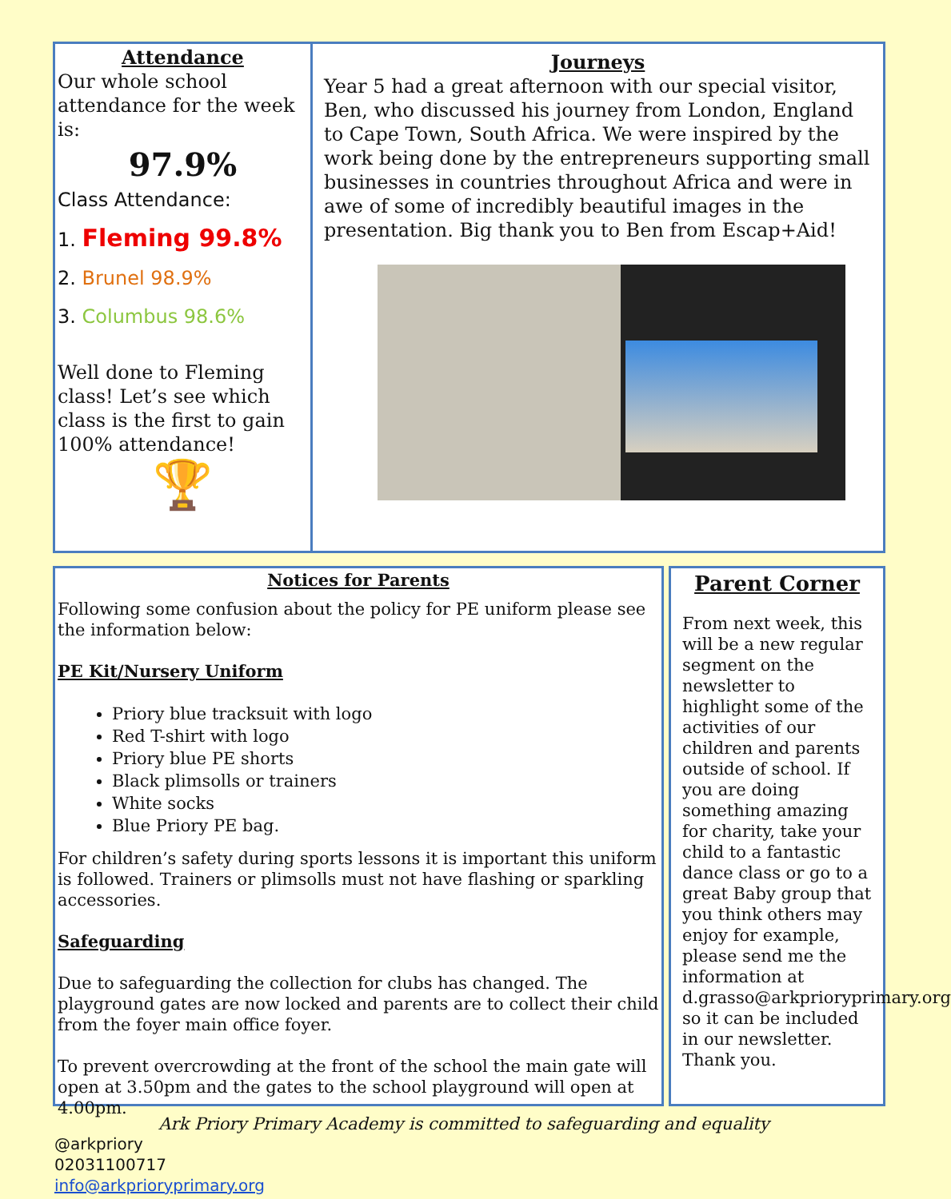Attendance
Our whole school attendance for the week is:
97.9%
Class Attendance:
1. Fleming 99.8%
2. Brunel 98.9%
3. Columbus 98.6%
Well done to Fleming class! Let’s see which class is the first to gain 100% attendance!
🏆
Journeys
Year 5 had a great afternoon with our special visitor, Ben, who discussed his journey from London, England to Cape Town, South Africa. We were inspired by the work being done by the entrepreneurs supporting small businesses in countries throughout Africa and were in awe of some of incredibly beautiful images in the presentation. Big thank you to Ben from Escap+Aid!
Notices for Parents
Following some confusion about the policy for PE uniform please see the information below:
PE Kit/Nursery Uniform
Priory blue tracksuit with logo
Red T-shirt with logo
Priory blue PE shorts
Black plimsolls or trainers
White socks
Blue Priory PE bag.
For children’s safety during sports lessons it is important this uniform is followed. Trainers or plimsolls must not have flashing or sparkling accessories.
Safeguarding
Due to safeguarding the collection for clubs has changed. The playground gates are now locked and parents are to collect their child from the foyer main office foyer.
To prevent overcrowding at the front of the school the main gate will open at 3.50pm and the gates to the school playground will open at 4.00pm.
Parent Corner
From next week, this will be a new regular segment on the newsletter to highlight some of the activities of our children and parents outside of school. If you are doing something amazing for charity, take your child to a fantastic dance class or go to a great Baby group that you think others may enjoy for example, please send me the information at d.grasso@arkprioryprimary.org so it can be included in our newsletter. Thank you.
Ark Priory Primary Academy is committed to safeguarding and equality
@arkpriory
02031100717
info@arkprioryprimary.org